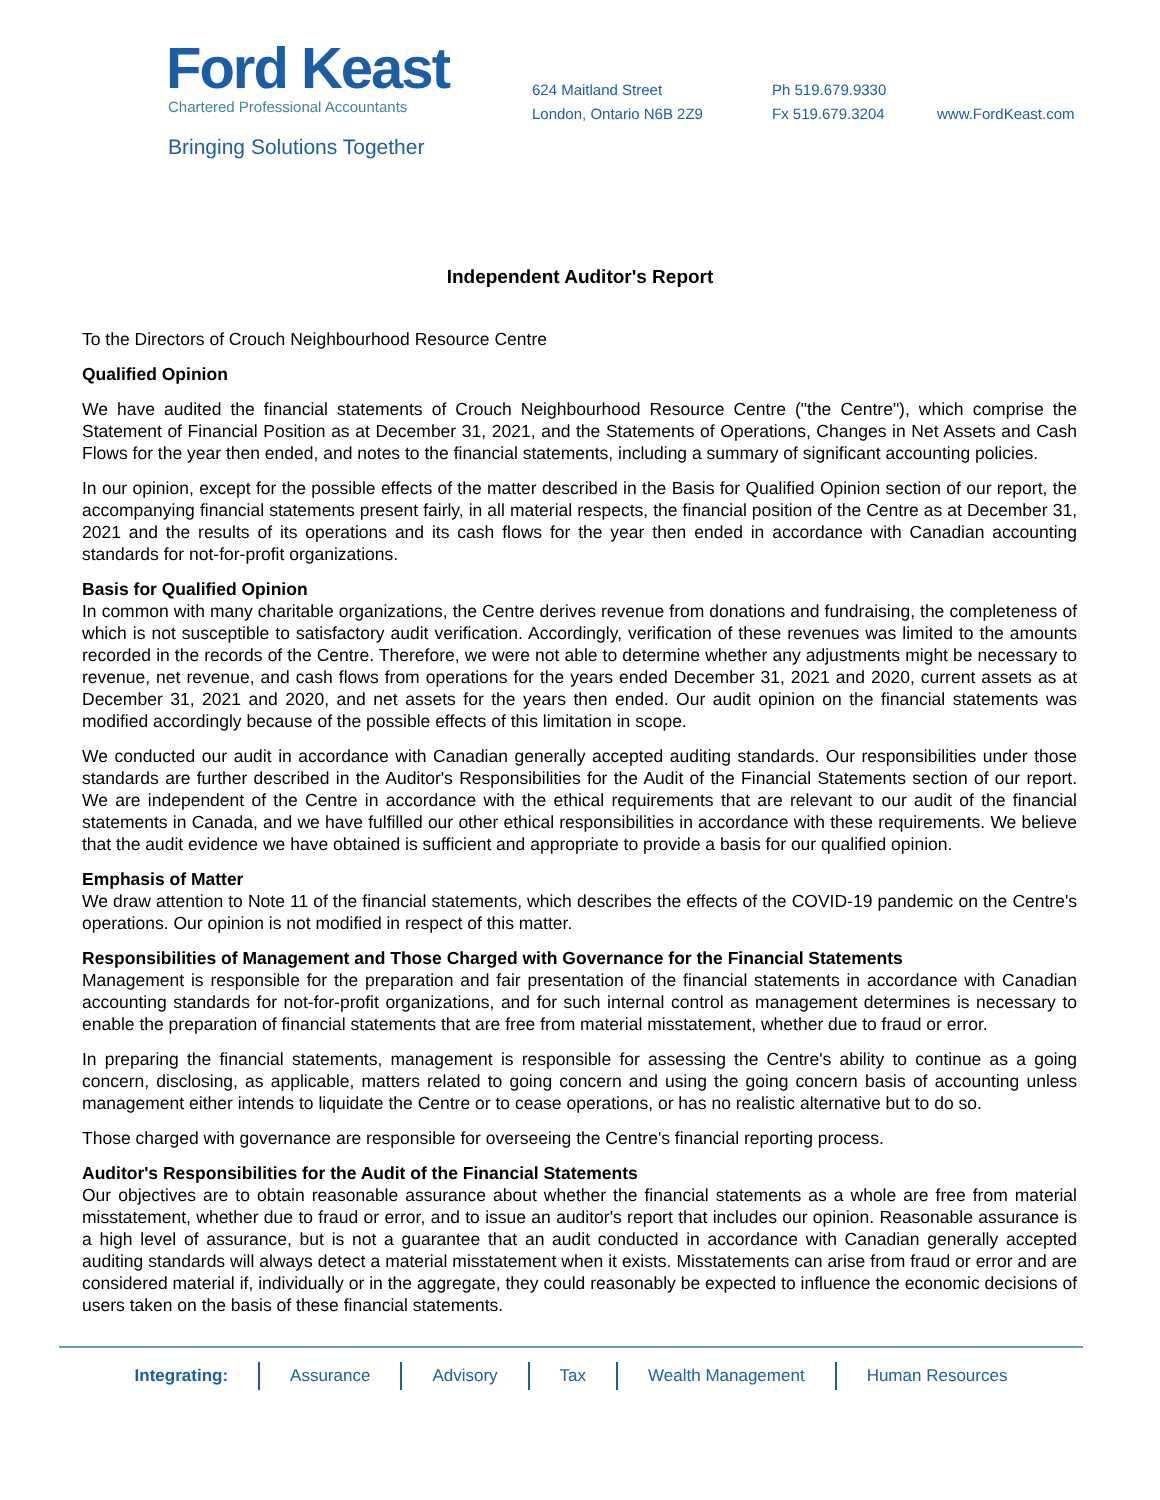Ford Keast
Chartered Professional Accountants
Bringing Solutions Together
624 Maitland Street
London, Ontario N6B 2Z9
Ph 519.679.9330
Fx 519.679.3204
www.FordKeast.com
Independent Auditor's Report
To the Directors of Crouch Neighbourhood Resource Centre
Qualified Opinion
We have audited the financial statements of Crouch Neighbourhood Resource Centre ("the Centre"), which comprise the Statement of Financial Position as at December 31, 2021, and the Statements of Operations, Changes in Net Assets and Cash Flows for the year then ended, and notes to the financial statements, including a summary of significant accounting policies.
In our opinion, except for the possible effects of the matter described in the Basis for Qualified Opinion section of our report, the accompanying financial statements present fairly, in all material respects, the financial position of the Centre as at December 31, 2021 and the results of its operations and its cash flows for the year then ended in accordance with Canadian accounting standards for not-for-profit organizations.
Basis for Qualified Opinion
In common with many charitable organizations, the Centre derives revenue from donations and fundraising, the completeness of which is not susceptible to satisfactory audit verification. Accordingly, verification of these revenues was limited to the amounts recorded in the records of the Centre. Therefore, we were not able to determine whether any adjustments might be necessary to revenue, net revenue, and cash flows from operations for the years ended December 31, 2021 and 2020, current assets as at December 31, 2021 and 2020, and net assets for the years then ended. Our audit opinion on the financial statements was modified accordingly because of the possible effects of this limitation in scope.
We conducted our audit in accordance with Canadian generally accepted auditing standards. Our responsibilities under those standards are further described in the Auditor's Responsibilities for the Audit of the Financial Statements section of our report. We are independent of the Centre in accordance with the ethical requirements that are relevant to our audit of the financial statements in Canada, and we have fulfilled our other ethical responsibilities in accordance with these requirements. We believe that the audit evidence we have obtained is sufficient and appropriate to provide a basis for our qualified opinion.
Emphasis of Matter
We draw attention to Note 11 of the financial statements, which describes the effects of the COVID-19 pandemic on the Centre's operations. Our opinion is not modified in respect of this matter.
Responsibilities of Management and Those Charged with Governance for the Financial Statements
Management is responsible for the preparation and fair presentation of the financial statements in accordance with Canadian accounting standards for not-for-profit organizations, and for such internal control as management determines is necessary to enable the preparation of financial statements that are free from material misstatement, whether due to fraud or error.
In preparing the financial statements, management is responsible for assessing the Centre's ability to continue as a going concern, disclosing, as applicable, matters related to going concern and using the going concern basis of accounting unless management either intends to liquidate the Centre or to cease operations, or has no realistic alternative but to do so.
Those charged with governance are responsible for overseeing the Centre's financial reporting process.
Auditor's Responsibilities for the Audit of the Financial Statements
Our objectives are to obtain reasonable assurance about whether the financial statements as a whole are free from material misstatement, whether due to fraud or error, and to issue an auditor's report that includes our opinion. Reasonable assurance is a high level of assurance, but is not a guarantee that an audit conducted in accordance with Canadian generally accepted auditing standards will always detect a material misstatement when it exists. Misstatements can arise from fraud or error and are considered material if, individually or in the aggregate, they could reasonably be expected to influence the economic decisions of users taken on the basis of these financial statements.
Integrating: Assurance Advisory Tax Wealth Management Human Resources